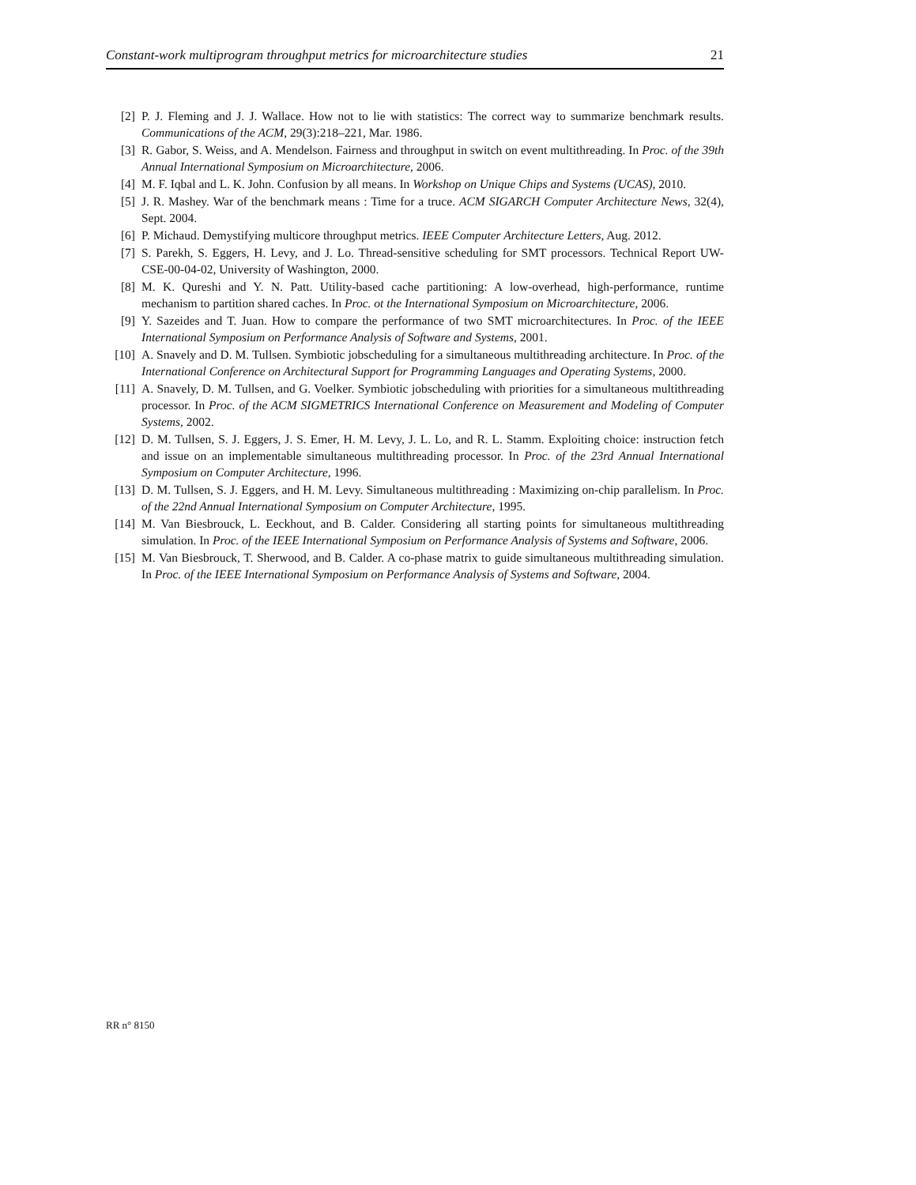Constant-work multiprogram throughput metrics for microarchitecture studies 21
[2] P. J. Fleming and J. J. Wallace. How not to lie with statistics: The correct way to summarize benchmark results. Communications of the ACM, 29(3):218–221, Mar. 1986.
[3] R. Gabor, S. Weiss, and A. Mendelson. Fairness and throughput in switch on event multithreading. In Proc. of the 39th Annual International Symposium on Microarchitecture, 2006.
[4] M. F. Iqbal and L. K. John. Confusion by all means. In Workshop on Unique Chips and Systems (UCAS), 2010.
[5] J. R. Mashey. War of the benchmark means : Time for a truce. ACM SIGARCH Computer Architecture News, 32(4), Sept. 2004.
[6] P. Michaud. Demystifying multicore throughput metrics. IEEE Computer Architecture Letters, Aug. 2012.
[7] S. Parekh, S. Eggers, H. Levy, and J. Lo. Thread-sensitive scheduling for SMT processors. Technical Report UW-CSE-00-04-02, University of Washington, 2000.
[8] M. K. Qureshi and Y. N. Patt. Utility-based cache partitioning: A low-overhead, high-performance, runtime mechanism to partition shared caches. In Proc. ot the International Symposium on Microarchitecture, 2006.
[9] Y. Sazeides and T. Juan. How to compare the performance of two SMT microarchitectures. In Proc. of the IEEE International Symposium on Performance Analysis of Software and Systems, 2001.
[10] A. Snavely and D. M. Tullsen. Symbiotic jobscheduling for a simultaneous multithreading architecture. In Proc. of the International Conference on Architectural Support for Programming Languages and Operating Systems, 2000.
[11] A. Snavely, D. M. Tullsen, and G. Voelker. Symbiotic jobscheduling with priorities for a simultaneous multithreading processor. In Proc. of the ACM SIGMETRICS International Conference on Measurement and Modeling of Computer Systems, 2002.
[12] D. M. Tullsen, S. J. Eggers, J. S. Emer, H. M. Levy, J. L. Lo, and R. L. Stamm. Exploiting choice: instruction fetch and issue on an implementable simultaneous multithreading processor. In Proc. of the 23rd Annual International Symposium on Computer Architecture, 1996.
[13] D. M. Tullsen, S. J. Eggers, and H. M. Levy. Simultaneous multithreading : Maximizing on-chip parallelism. In Proc. of the 22nd Annual International Symposium on Computer Architecture, 1995.
[14] M. Van Biesbrouck, L. Eeckhout, and B. Calder. Considering all starting points for simultaneous multithreading simulation. In Proc. of the IEEE International Symposium on Performance Analysis of Systems and Software, 2006.
[15] M. Van Biesbrouck, T. Sherwood, and B. Calder. A co-phase matrix to guide simultaneous multithreading simulation. In Proc. of the IEEE International Symposium on Performance Analysis of Systems and Software, 2004.
RR n° 8150